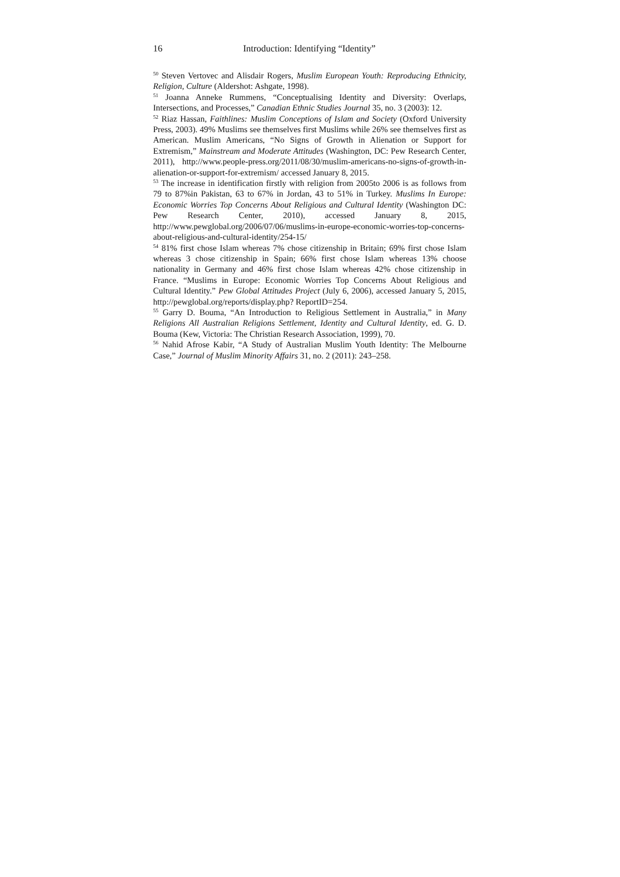16 Introduction: Identifying “Identity”
<sup>50</sup> Steven Vertovec and Alisdair Rogers, Muslim European Youth: Reproducing Ethnicity, Religion, Culture (Aldershot: Ashgate, 1998).
<sup>51</sup> Joanna Anneke Rummens, “Conceptualising Identity and Diversity: Overlaps, Intersections, and Processes,” Canadian Ethnic Studies Journal 35, no. 3 (2003): 12.
<sup>52</sup> Riaz Hassan, Faithlines: Muslim Conceptions of Islam and Society (Oxford University Press, 2003). 49% Muslims see themselves first Muslims while 26% see themselves first as American. Muslim Americans, “No Signs of Growth in Alienation or Support for Extremism,” Mainstream and Moderate Attitudes (Washington, DC: Pew Research Center, 2011), http://www.people-press.org/2011/08/30/muslim-americans-no-signs-of-growth-in-alienation-or-support-for-extremism/ accessed January 8, 2015.
<sup>53</sup> The increase in identification firstly with religion from 2005to 2006 is as follows from 79 to 87%in Pakistan, 63 to 67% in Jordan, 43 to 51% in Turkey. Muslims In Europe: Economic Worries Top Concerns About Religious and Cultural Identity (Washington DC: Pew Research Center, 2010), accessed January 8, 2015, http://www.pewglobal.org/2006/07/06/muslims-in-europe-economic-worries-top-concerns-about-religious-and-cultural-identity/254-15/
<sup>54</sup> 81% first chose Islam whereas 7% chose citizenship in Britain; 69% first chose Islam whereas 3 chose citizenship in Spain; 66% first chose Islam whereas 13% choose nationality in Germany and 46% first chose Islam whereas 42% chose citizenship in France. “Muslims in Europe: Economic Worries Top Concerns About Religious and Cultural Identity.” Pew Global Attitudes Project (July 6, 2006), accessed January 5, 2015, http://pewglobal.org/reports/display.php? ReportID=254.
<sup>55</sup> Garry D. Bouma, “An Introduction to Religious Settlement in Australia,” in Many Religions All Australian Religions Settlement, Identity and Cultural Identity, ed. G. D. Bouma (Kew, Victoria: The Christian Research Association, 1999), 70.
<sup>56</sup> Nahid Afrose Kabir, “A Study of Australian Muslim Youth Identity: The Melbourne Case,” Journal of Muslim Minority Affairs 31, no. 2 (2011): 243–258.